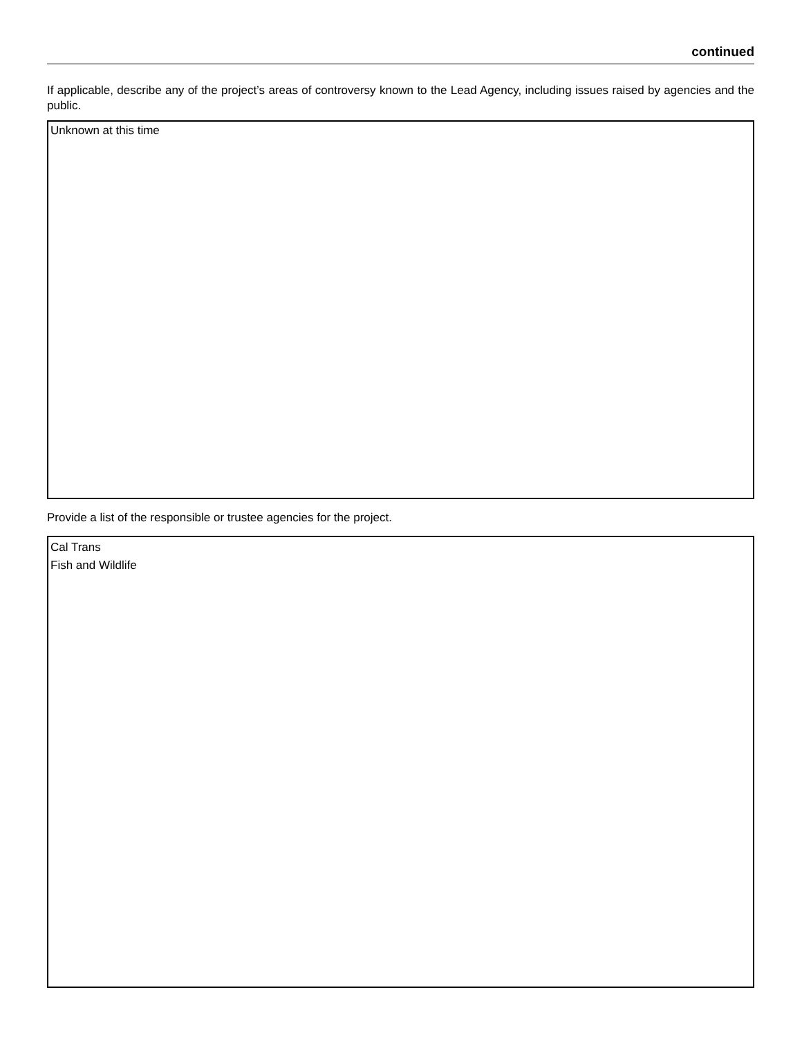continued
If applicable, describe any of the project’s areas of controversy known to the Lead Agency, including issues raised by agencies and the public.
Unknown at this time
Provide a list of the responsible or trustee agencies for the project.
Cal Trans
Fish and Wildlife